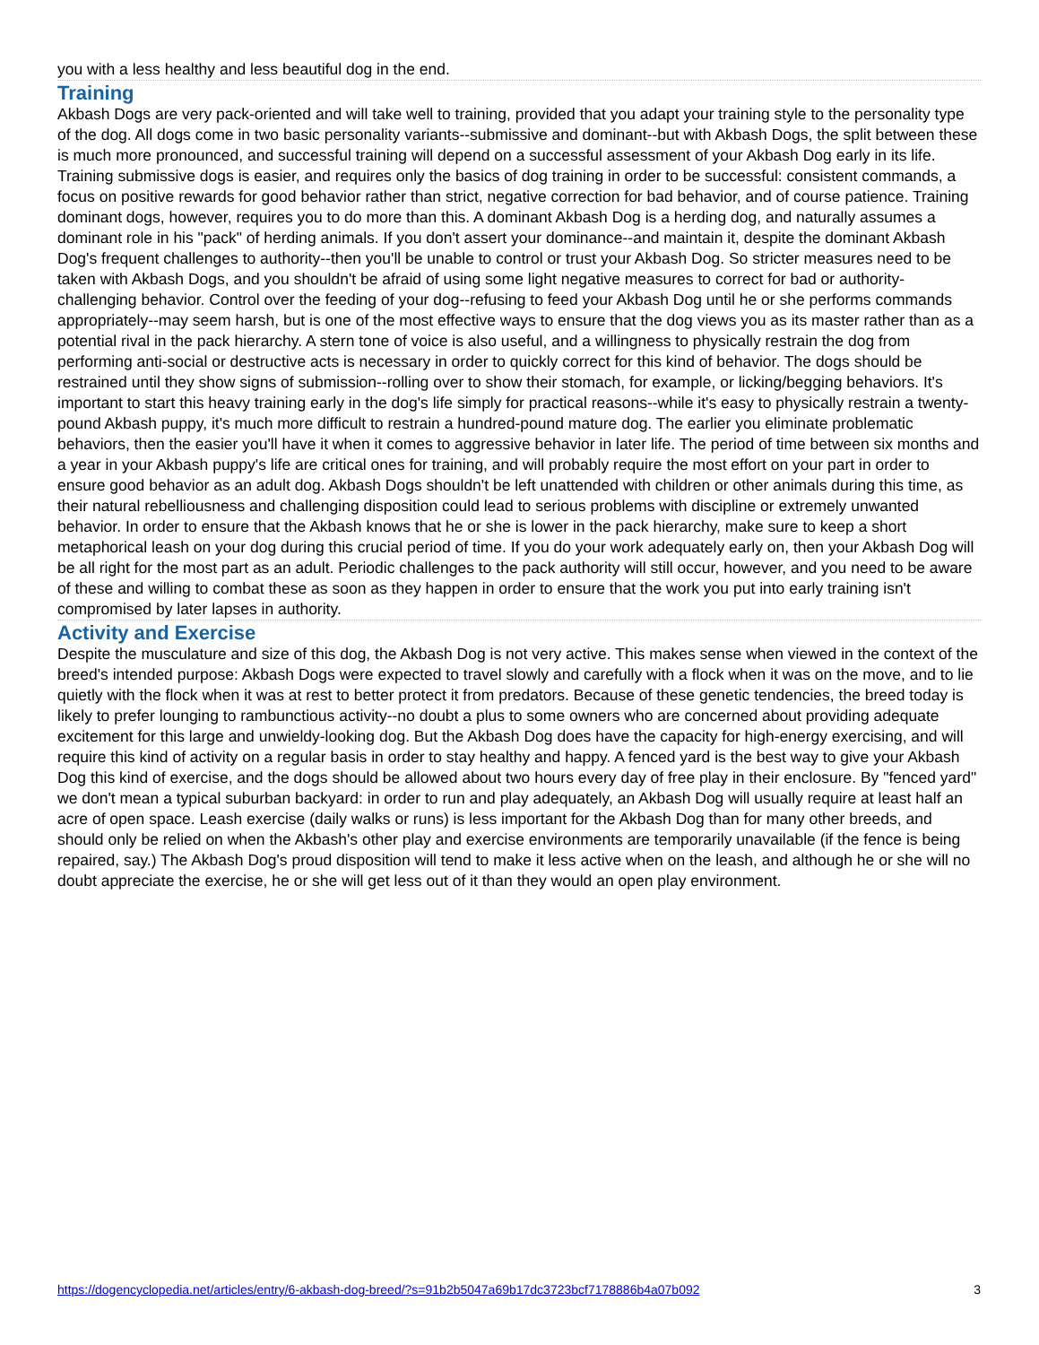you with a less healthy and less beautiful dog in the end.
Training
Akbash Dogs are very pack-oriented and will take well to training, provided that you adapt your training style to the personality type of the dog. All dogs come in two basic personality variants--submissive and dominant--but with Akbash Dogs, the split between these is much more pronounced, and successful training will depend on a successful assessment of your Akbash Dog early in its life. Training submissive dogs is easier, and requires only the basics of dog training in order to be successful: consistent commands, a focus on positive rewards for good behavior rather than strict, negative correction for bad behavior, and of course patience. Training dominant dogs, however, requires you to do more than this. A dominant Akbash Dog is a herding dog, and naturally assumes a dominant role in his "pack" of herding animals. If you don't assert your dominance--and maintain it, despite the dominant Akbash Dog's frequent challenges to authority--then you'll be unable to control or trust your Akbash Dog. So stricter measures need to be taken with Akbash Dogs, and you shouldn't be afraid of using some light negative measures to correct for bad or authority-challenging behavior. Control over the feeding of your dog--refusing to feed your Akbash Dog until he or she performs commands appropriately--may seem harsh, but is one of the most effective ways to ensure that the dog views you as its master rather than as a potential rival in the pack hierarchy. A stern tone of voice is also useful, and a willingness to physically restrain the dog from performing anti-social or destructive acts is necessary in order to quickly correct for this kind of behavior. The dogs should be restrained until they show signs of submission--rolling over to show their stomach, for example, or licking/begging behaviors. It's important to start this heavy training early in the dog's life simply for practical reasons--while it's easy to physically restrain a twenty-pound Akbash puppy, it's much more difficult to restrain a hundred-pound mature dog. The earlier you eliminate problematic behaviors, then the easier you'll have it when it comes to aggressive behavior in later life. The period of time between six months and a year in your Akbash puppy's life are critical ones for training, and will probably require the most effort on your part in order to ensure good behavior as an adult dog. Akbash Dogs shouldn't be left unattended with children or other animals during this time, as their natural rebelliousness and challenging disposition could lead to serious problems with discipline or extremely unwanted behavior. In order to ensure that the Akbash knows that he or she is lower in the pack hierarchy, make sure to keep a short metaphorical leash on your dog during this crucial period of time. If you do your work adequately early on, then your Akbash Dog will be all right for the most part as an adult. Periodic challenges to the pack authority will still occur, however, and you need to be aware of these and willing to combat these as soon as they happen in order to ensure that the work you put into early training isn't compromised by later lapses in authority.
Activity and Exercise
Despite the musculature and size of this dog, the Akbash Dog is not very active. This makes sense when viewed in the context of the breed's intended purpose: Akbash Dogs were expected to travel slowly and carefully with a flock when it was on the move, and to lie quietly with the flock when it was at rest to better protect it from predators. Because of these genetic tendencies, the breed today is likely to prefer lounging to rambunctious activity--no doubt a plus to some owners who are concerned about providing adequate excitement for this large and unwieldy-looking dog. But the Akbash Dog does have the capacity for high-energy exercising, and will require this kind of activity on a regular basis in order to stay healthy and happy. A fenced yard is the best way to give your Akbash Dog this kind of exercise, and the dogs should be allowed about two hours every day of free play in their enclosure. By "fenced yard" we don't mean a typical suburban backyard: in order to run and play adequately, an Akbash Dog will usually require at least half an acre of open space. Leash exercise (daily walks or runs) is less important for the Akbash Dog than for many other breeds, and should only be relied on when the Akbash's other play and exercise environments are temporarily unavailable (if the fence is being repaired, say.) The Akbash Dog's proud disposition will tend to make it less active when on the leash, and although he or she will no doubt appreciate the exercise, he or she will get less out of it than they would an open play environment.
https://dogencyclopedia.net/articles/entry/6-akbash-dog-breed/?s=91b2b5047a69b17dc3723bcf7178886b4a07b092 3